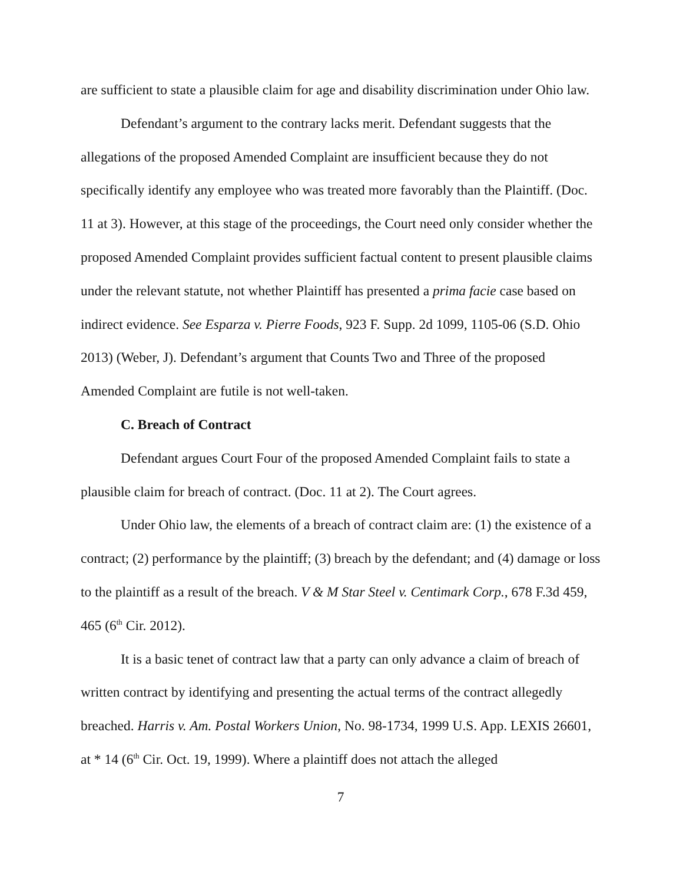are sufficient to state a plausible claim for age and disability discrimination under Ohio law.
Defendant’s argument to the contrary lacks merit. Defendant suggests that the allegations of the proposed Amended Complaint are insufficient because they do not specifically identify any employee who was treated more favorably than the Plaintiff. (Doc. 11 at 3). However, at this stage of the proceedings, the Court need only consider whether the proposed Amended Complaint provides sufficient factual content to present plausible claims under the relevant statute, not whether Plaintiff has presented a prima facie case based on indirect evidence. See Esparza v. Pierre Foods, 923 F. Supp. 2d 1099, 1105-06 (S.D. Ohio 2013) (Weber, J). Defendant’s argument that Counts Two and Three of the proposed Amended Complaint are futile is not well-taken.
C. Breach of Contract
Defendant argues Court Four of the proposed Amended Complaint fails to state a plausible claim for breach of contract. (Doc. 11 at 2). The Court agrees.
Under Ohio law, the elements of a breach of contract claim are: (1) the existence of a contract; (2) performance by the plaintiff; (3) breach by the defendant; and (4) damage or loss to the plaintiff as a result of the breach. V & M Star Steel v. Centimark Corp., 678 F.3d 459, 465 (6<sup>th</sup> Cir. 2012).
It is a basic tenet of contract law that a party can only advance a claim of breach of written contract by identifying and presenting the actual terms of the contract allegedly breached. Harris v. Am. Postal Workers Union, No. 98-1734, 1999 U.S. App. LEXIS 26601, at * 14 (6<sup>th</sup> Cir. Oct. 19, 1999). Where a plaintiff does not attach the alleged
7